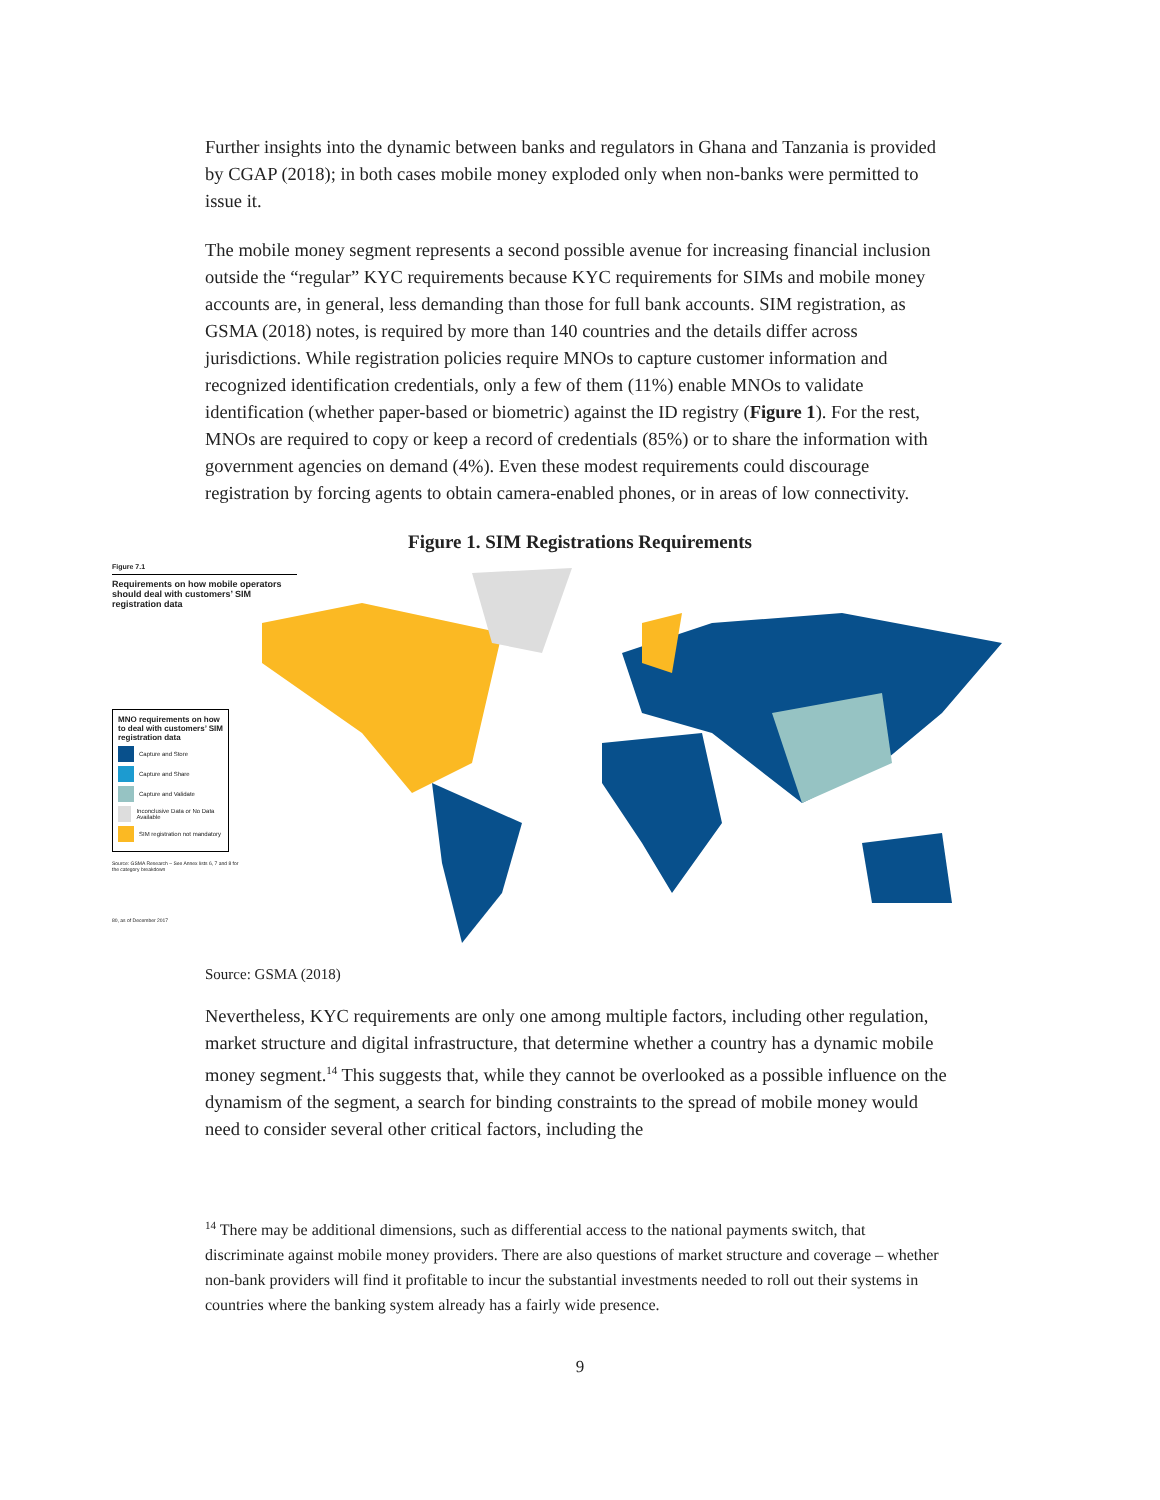Further insights into the dynamic between banks and regulators in Ghana and Tanzania is provided by CGAP (2018); in both cases mobile money exploded only when non-banks were permitted to issue it.
The mobile money segment represents a second possible avenue for increasing financial inclusion outside the “regular” KYC requirements because KYC requirements for SIMs and mobile money accounts are, in general, less demanding than those for full bank accounts. SIM registration, as GSMA (2018) notes, is required by more than 140 countries and the details differ across jurisdictions. While registration policies require MNOs to capture customer information and recognized identification credentials, only a few of them (11%) enable MNOs to validate identification (whether paper-based or biometric) against the ID registry (Figure 1). For the rest, MNOs are required to copy or keep a record of credentials (85%) or to share the information with government agencies on demand (4%). Even these modest requirements could discourage registration by forcing agents to obtain camera-enabled phones, or in areas of low connectivity.
Figure 1. SIM Registrations Requirements
Figure 7.1
Requirements on how mobile operators should deal with customers’ SIM registration data
MNO requirements on how to deal with customers’ SIM registration data
Capture and Store
Capture and Share
Capture and Validate
Inconclusive Data or No Data Available
SIM registration not mandatory
Source: GSMA Research – See Annex lists 6, 7 and 8 for the category breakdown
80, as of December 2017
Source: GSMA (2018)
Nevertheless, KYC requirements are only one among multiple factors, including other regulation, market structure and digital infrastructure, that determine whether a country has a dynamic mobile money segment.<sup>14</sup> This suggests that, while they cannot be overlooked as a possible influence on the dynamism of the segment, a search for binding constraints to the spread of mobile money would need to consider several other critical factors, including the
<sup>14</sup> There may be additional dimensions, such as differential access to the national payments switch, that discriminate against mobile money providers. There are also questions of market structure and coverage – whether non-bank providers will find it profitable to incur the substantial investments needed to roll out their systems in countries where the banking system already has a fairly wide presence.
9